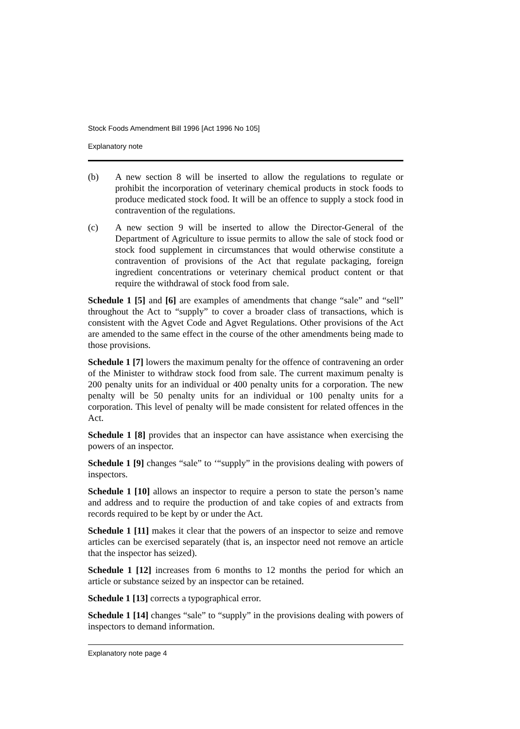Stock Foods Amendment Bill 1996 [Act 1996 No 105]
Explanatory note
(b) A new section 8 will be inserted to allow the regulations to regulate or prohibit the incorporation of veterinary chemical products in stock foods to produce medicated stock food. It will be an offence to supply a stock food in contravention of the regulations.
(c) A new section 9 will be inserted to allow the Director-General of the Department of Agriculture to issue permits to allow the sale of stock food or stock food supplement in circumstances that would otherwise constitute a contravention of provisions of the Act that regulate packaging, foreign ingredient concentrations or veterinary chemical product content or that require the withdrawal of stock food from sale.
Schedule 1 [5] and [6] are examples of amendments that change “sale” and “sell” throughout the Act to “supply” to cover a broader class of transactions, which is consistent with the Agvet Code and Agvet Regulations. Other provisions of the Act are amended to the same effect in the course of the other amendments being made to those provisions.
Schedule 1 [7] lowers the maximum penalty for the offence of contravening an order of the Minister to withdraw stock food from sale. The current maximum penalty is 200 penalty units for an individual or 400 penalty units for a corporation. The new penalty will be 50 penalty units for an individual or 100 penalty units for a corporation. This level of penalty will be made consistent for related offences in the Act.
Schedule 1 [8] provides that an inspector can have assistance when exercising the powers of an inspector.
Schedule 1 [9] changes “sale” to ‘“supply” in the provisions dealing with powers of inspectors.
Schedule 1 [10] allows an inspector to require a person to state the person’s name and address and to require the production of and take copies of and extracts from records required to be kept by or under the Act.
Schedule 1 [11] makes it clear that the powers of an inspector to seize and remove articles can be exercised separately (that is, an inspector need not remove an article that the inspector has seized).
Schedule 1 [12] increases from 6 months to 12 months the period for which an article or substance seized by an inspector can be retained.
Schedule 1 [13] corrects a typographical error.
Schedule 1 [14] changes “sale” to “supply” in the provisions dealing with powers of inspectors to demand information.
Explanatory note page 4